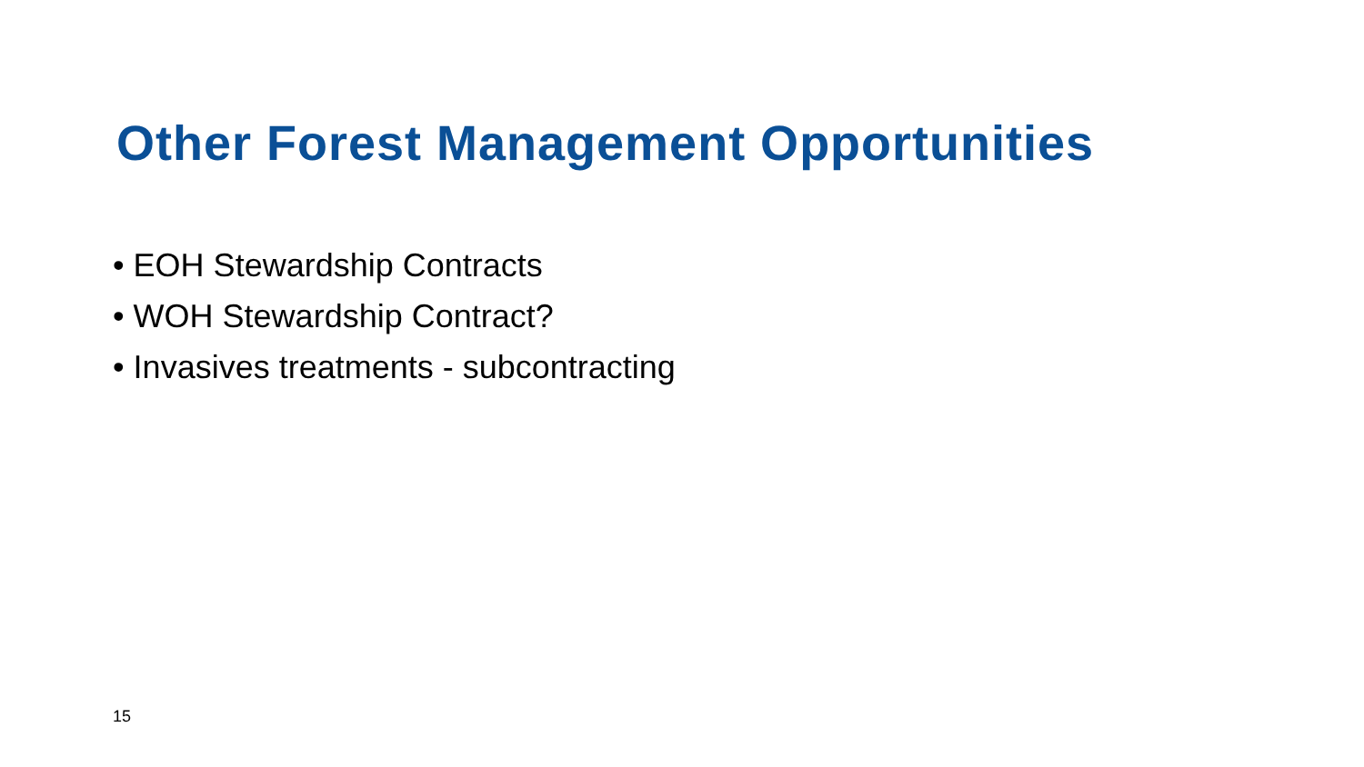Other Forest Management Opportunities
• EOH Stewardship Contracts
• WOH Stewardship Contract?
• Invasives treatments - subcontracting
15